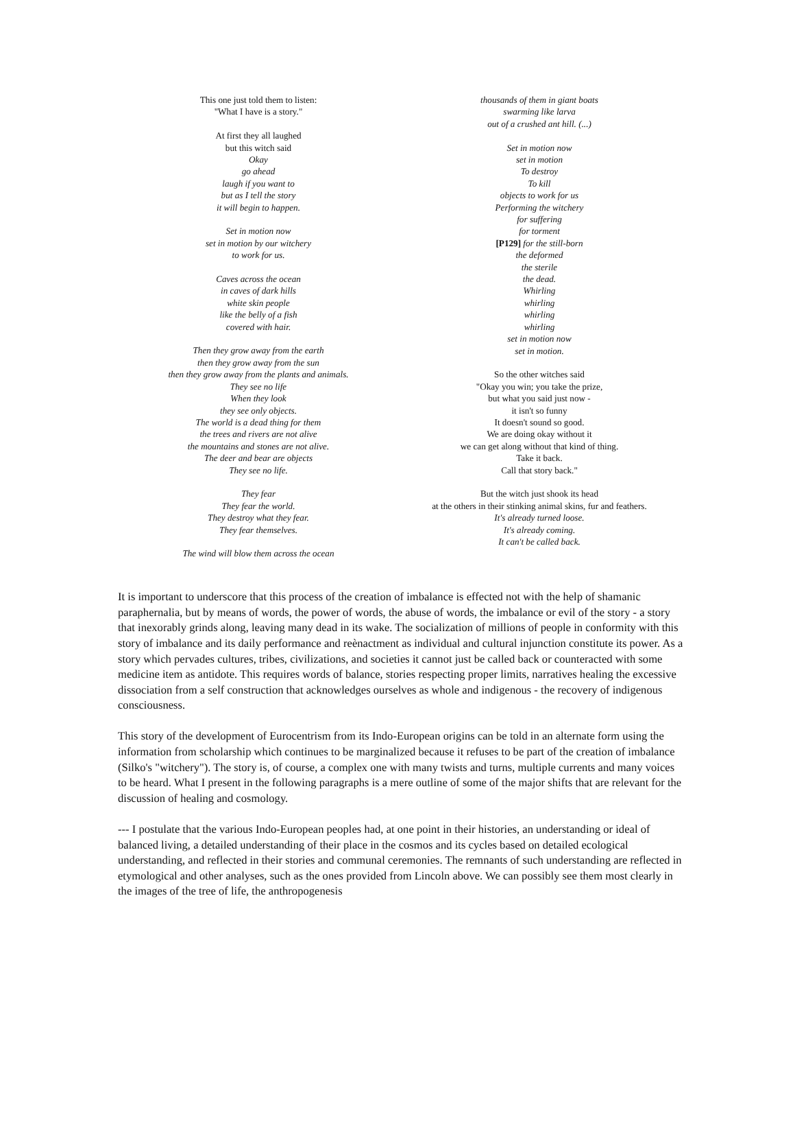This one just told them to listen:
"What I have is a story."
At first they all laughed
but this witch said
Okay
go ahead
laugh if you want to
but as I tell the story
it will begin to happen.
Set in motion now
set in motion by our witchery
to work for us.
Caves across the ocean
in caves of dark hills
white skin people
like the belly of a fish
covered with hair.
Then they grow away from the earth
then they grow away from the sun
then they grow away from the plants and animals.
They see no life
When they look
they see only objects.
The world is a dead thing for them
the trees and rivers are not alive
the mountains and stones are not alive.
The deer and bear are objects
They see no life.
They fear
They fear the world.
They destroy what they fear.
They fear themselves.
The wind will blow them across the ocean
thousands of them in giant boats
swarming like larva
out of a crushed ant hill. (...)
Set in motion now
set in motion
To destroy
To kill
objects to work for us
Performing the witchery
for suffering
for torment
[P129] for the still-born
the deformed
the sterile
the dead.
Whirling
whirling
whirling
whirling
set in motion now
set in motion.
So the other witches said
"Okay you win; you take the prize,
but what you said just now -
it isn't so funny
It doesn't sound so good.
We are doing okay without it
we can get along without that kind of thing.
Take it back.
Call that story back."
But the witch just shook its head
at the others in their stinking animal skins, fur and feathers.
It's already turned loose.
It's already coming.
It can't be called back.
It is important to underscore that this process of the creation of imbalance is effected not with the help of shamanic paraphernalia, but by means of words, the power of words, the abuse of words, the imbalance or evil of the story - a story that inexorably grinds along, leaving many dead in its wake. The socialization of millions of people in conformity with this story of imbalance and its daily performance and reènactment as individual and cultural injunction constitute its power. As a story which pervades cultures, tribes, civilizations, and societies it cannot just be called back or counteracted with some medicine item as antidote. This requires words of balance, stories respecting proper limits, narratives healing the excessive dissociation from a self construction that acknowledges ourselves as whole and indigenous - the recovery of indigenous consciousness.
This story of the development of Eurocentrism from its Indo-European origins can be told in an alternate form using the information from scholarship which continues to be marginalized because it refuses to be part of the creation of imbalance (Silko's "witchery"). The story is, of course, a complex one with many twists and turns, multiple currents and many voices to be heard. What I present in the following paragraphs is a mere outline of some of the major shifts that are relevant for the discussion of healing and cosmology.
--- I postulate that the various Indo-European peoples had, at one point in their histories, an understanding or ideal of balanced living, a detailed understanding of their place in the cosmos and its cycles based on detailed ecological understanding, and reflected in their stories and communal ceremonies. The remnants of such understanding are reflected in etymological and other analyses, such as the ones provided from Lincoln above. We can possibly see them most clearly in the images of the tree of life, the anthropogenesis